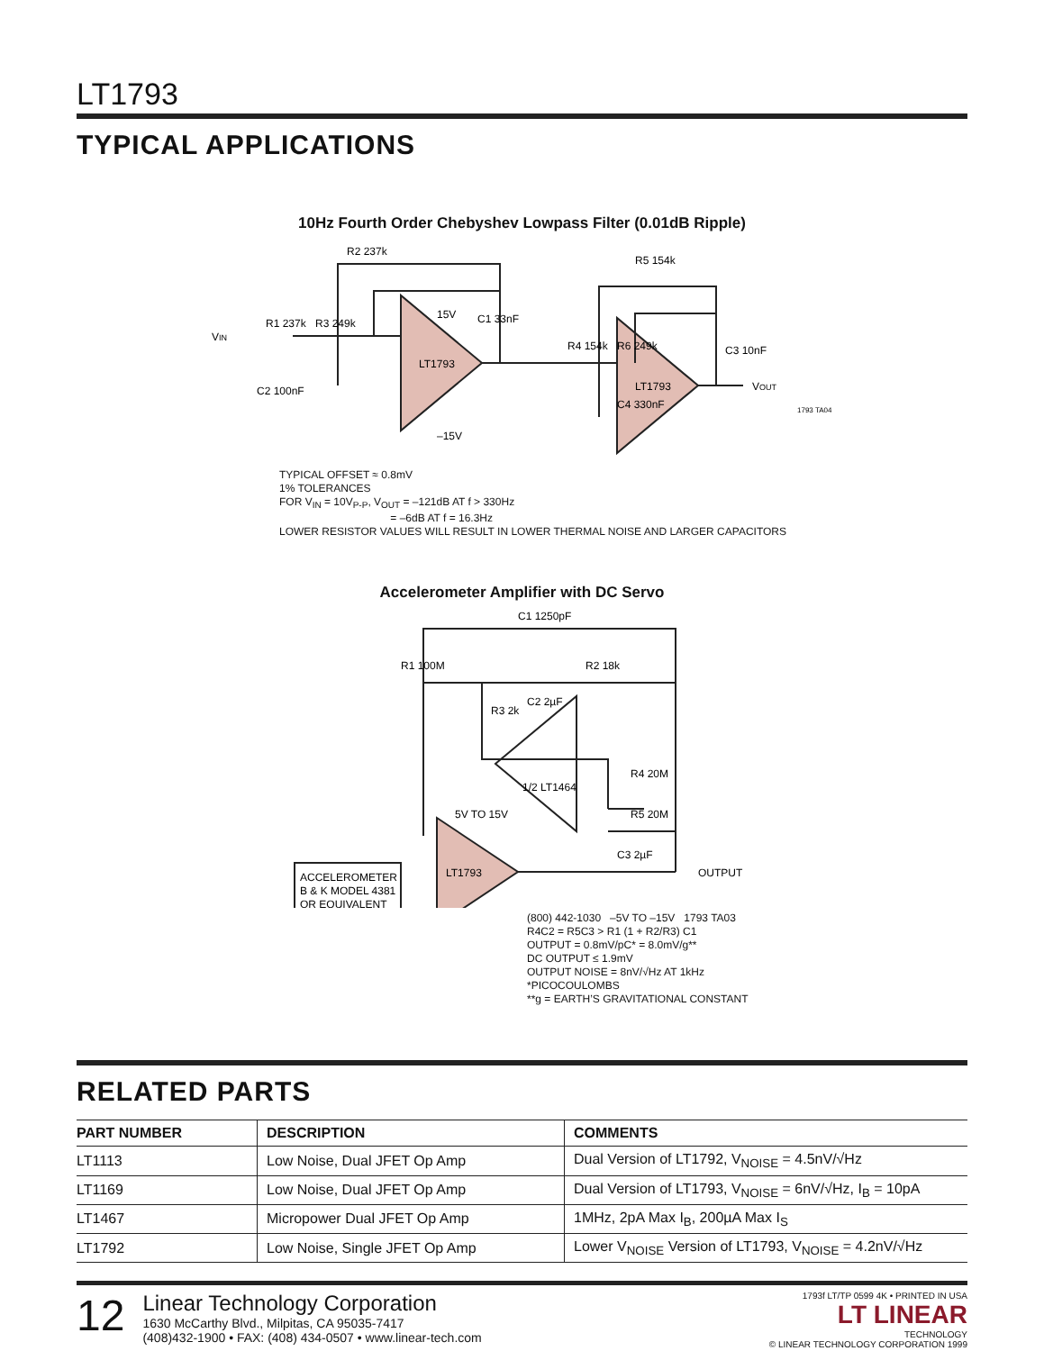LT1793
TYPICAL APPLICATIONS
10Hz Fourth Order Chebyshev Lowpass Filter (0.01dB Ripple)
R2 237k
R1 237k
R3 249k
C1 33nF
LT1793
R5 154k
R4 154k
R6 249k
C3 10nF
C4 330nF
LT1793
C2 100nF
VIN
VOUT
1793 TA04
15V
–15V
TYPICAL OFFSET ≈ 0.8mV
1% TOLERANCES
FOR V<sub>IN</sub> = 10V<sub>P-P</sub>, V<sub>OUT</sub> = –121dB AT f > 330Hz
= –6dB AT f = 16.3Hz
LOWER RESISTOR VALUES WILL RESULT IN LOWER THERMAL NOISE AND LARGER CAPACITORS
Accelerometer Amplifier with DC Servo
C1 1250pF
R1 100M
R2 18k
R3 2k
C2 2µF
R4 20M
R5 20M
C3 2µF
1/2 LT1464
LT1793
ACCELEROMETER
B & K MODEL 4381
OR EQUIVALENT
OUTPUT
5V TO 15V
(800) 442-1030 –5V TO –15V 1793 TA03
R4C2 = R5C3 > R1 (1 + R2/R3) C1
OUTPUT = 0.8mV/pC* = 8.0mV/g**
DC OUTPUT ≤ 1.9mV
OUTPUT NOISE = 8nV/√Hz AT 1kHz
*PICOCOULOMBS
**g = EARTH’S GRAVITATIONAL CONSTANT
RELATED PARTS
| PART NUMBER | DESCRIPTION | COMMENTS |
| --- | --- | --- |
| LT1113 | Low Noise, Dual JFET Op Amp | Dual Version of LT1792, V<sub>NOISE</sub> = 4.5nV/√Hz |
| LT1169 | Low Noise, Dual JFET Op Amp | Dual Version of LT1793, V<sub>NOISE</sub> = 6nV/√Hz, I<sub>B</sub> = 10pA |
| LT1467 | Micropower Dual JFET Op Amp | 1MHz, 2pA Max I<sub>B</sub>, 200µA Max I<sub>S</sub> |
| LT1792 | Low Noise, Single JFET Op Amp | Lower V<sub>NOISE</sub> Version of LT1793, V<sub>NOISE</sub> = 4.2nV/√Hz |
12
Linear Technology Corporation
1630 McCarthy Blvd., Milpitas, CA 95035-7417
(408)432-1900 • FAX: (408) 434-0507 • www.linear-tech.com
1793f LT/TP 0599 4K • PRINTED IN USA
LT LINEAR
TECHNOLOGY
© LINEAR TECHNOLOGY CORPORATION 1999